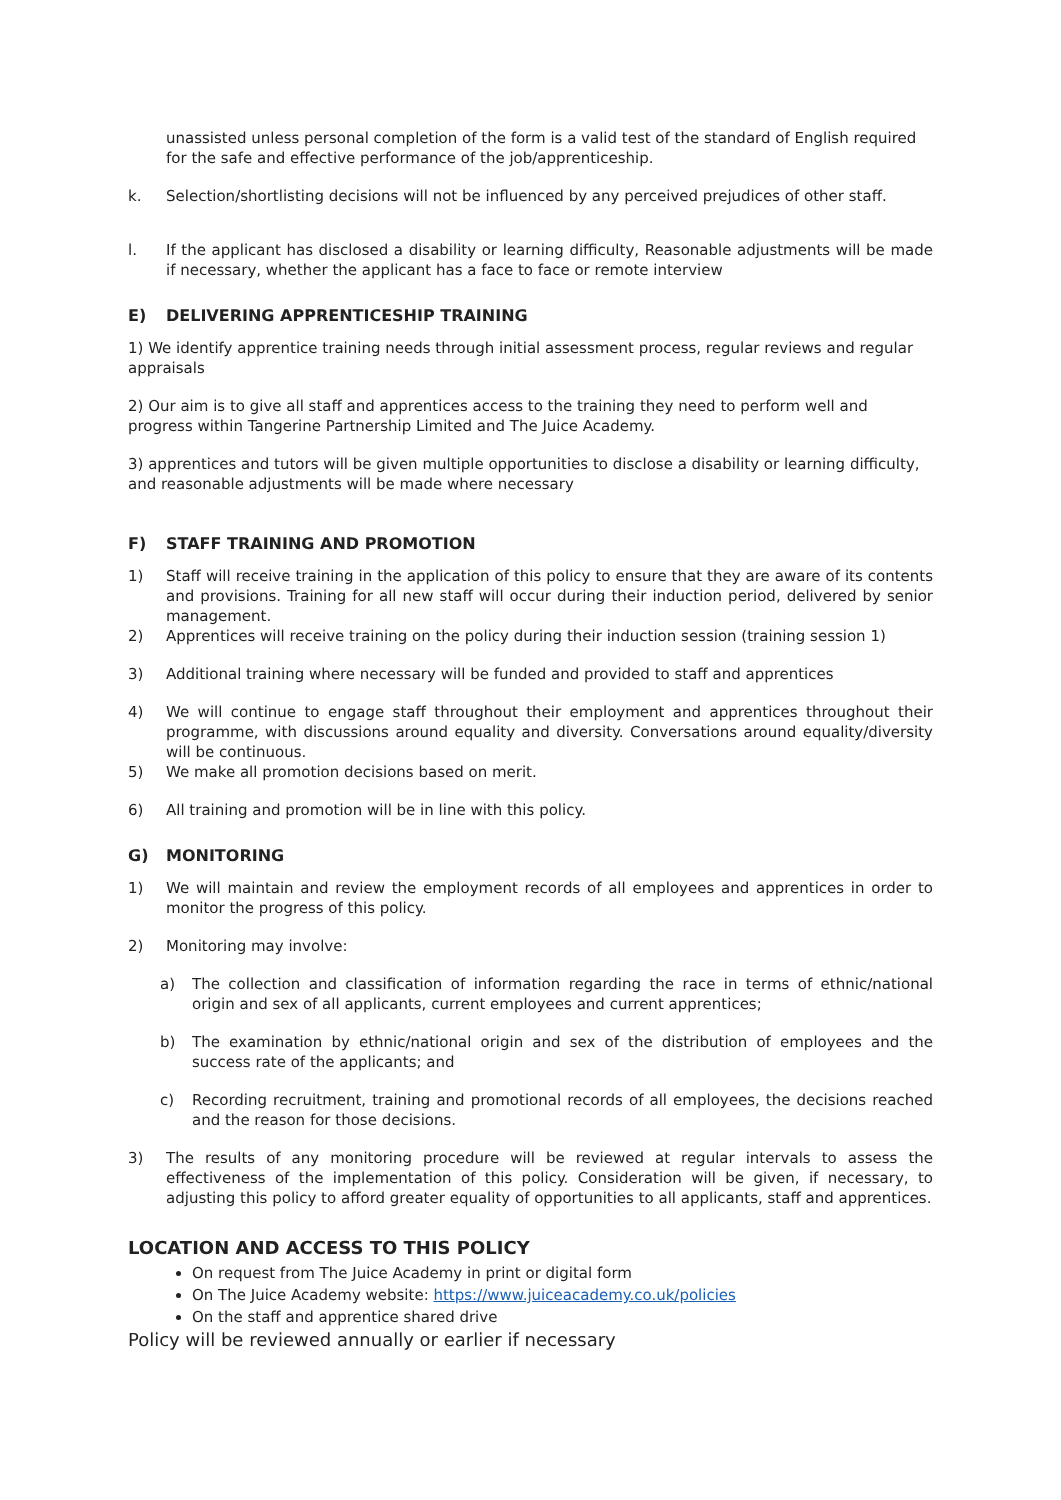unassisted unless personal completion of the form is a valid test of the standard of English required for the safe and effective performance of the job/apprenticeship.
k. Selection/shortlisting decisions will not be influenced by any perceived prejudices of other staff.
l. If the applicant has disclosed a disability or learning difficulty, Reasonable adjustments will be made if necessary, whether the applicant has a face to face or remote interview
E) DELIVERING APPRENTICESHIP TRAINING
1) We identify apprentice training needs through initial assessment process, regular reviews and regular appraisals
2) Our aim is to give all staff and apprentices access to the training they need to perform well and progress within Tangerine Partnership Limited and The Juice Academy.
3) apprentices and tutors will be given multiple opportunities to disclose a disability or learning difficulty, and reasonable adjustments will be made where necessary
F) STAFF TRAINING AND PROMOTION
1) Staff will receive training in the application of this policy to ensure that they are aware of its contents and provisions. Training for all new staff will occur during their induction period, delivered by senior management.
2) Apprentices will receive training on the policy during their induction session (training session 1)
3) Additional training where necessary will be funded and provided to staff and apprentices
4) We will continue to engage staff throughout their employment and apprentices throughout their programme, with discussions around equality and diversity. Conversations around equality/diversity will be continuous.
5) We make all promotion decisions based on merit.
6) All training and promotion will be in line with this policy.
G) MONITORING
1) We will maintain and review the employment records of all employees and apprentices in order to monitor the progress of this policy.
2) Monitoring may involve:
a) The collection and classification of information regarding the race in terms of ethnic/national origin and sex of all applicants, current employees and current apprentices;
b) The examination by ethnic/national origin and sex of the distribution of employees and the success rate of the applicants; and
c) Recording recruitment, training and promotional records of all employees, the decisions reached and the reason for those decisions.
3) The results of any monitoring procedure will be reviewed at regular intervals to assess the effectiveness of the implementation of this policy. Consideration will be given, if necessary, to adjusting this policy to afford greater equality of opportunities to all applicants, staff and apprentices.
LOCATION AND ACCESS TO THIS POLICY
On request from The Juice Academy in print or digital form
On The Juice Academy website: https://www.juiceacademy.co.uk/policies
On the staff and apprentice shared drive
Policy will be reviewed annually or earlier if necessary